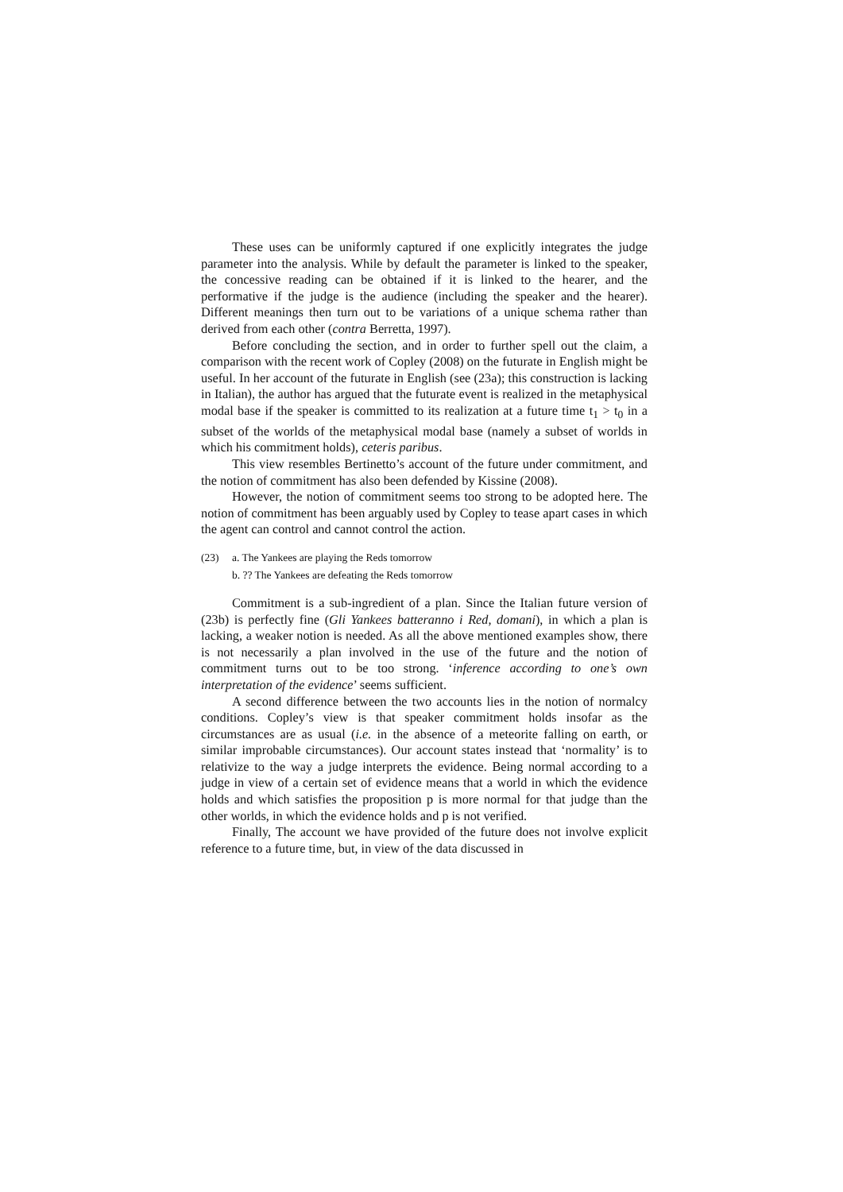These uses can be uniformly captured if one explicitly integrates the judge parameter into the analysis. While by default the parameter is linked to the speaker, the concessive reading can be obtained if it is linked to the hearer, and the performative if the judge is the audience (including the speaker and the hearer). Different meanings then turn out to be variations of a unique schema rather than derived from each other (contra Berretta, 1997).
Before concluding the section, and in order to further spell out the claim, a comparison with the recent work of Copley (2008) on the futurate in English might be useful. In her account of the futurate in English (see (23a); this construction is lacking in Italian), the author has argued that the futurate event is realized in the metaphysical modal base if the speaker is committed to its realization at a future time t<sub>1</sub> > t<sub>0</sub> in a subset of the worlds of the metaphysical modal base (namely a subset of worlds in which his commitment holds), ceteris paribus.
This view resembles Bertinetto’s account of the future under commitment, and the notion of commitment has also been defended by Kissine (2008).
However, the notion of commitment seems too strong to be adopted here. The notion of commitment has been arguably used by Copley to tease apart cases in which the agent can control and cannot control the action.
(23) a. The Yankees are playing the Reds tomorrow
b. ?? The Yankees are defeating the Reds tomorrow
Commitment is a sub-ingredient of a plan. Since the Italian future version of (23b) is perfectly fine (Gli Yankees batteranno i Red, domani), in which a plan is lacking, a weaker notion is needed. As all the above mentioned examples show, there is not necessarily a plan involved in the use of the future and the notion of commitment turns out to be too strong. ‘inference according to one’s own interpretation of the evidence’ seems sufficient.
A second difference between the two accounts lies in the notion of normalcy conditions. Copley’s view is that speaker commitment holds insofar as the circumstances are as usual (i.e. in the absence of a meteorite falling on earth, or similar improbable circumstances). Our account states instead that ‘normality’ is to relativize to the way a judge interprets the evidence. Being normal according to a judge in view of a certain set of evidence means that a world in which the evidence holds and which satisfies the proposition p is more normal for that judge than the other worlds, in which the evidence holds and p is not verified.
Finally, The account we have provided of the future does not involve explicit reference to a future time, but, in view of the data discussed in